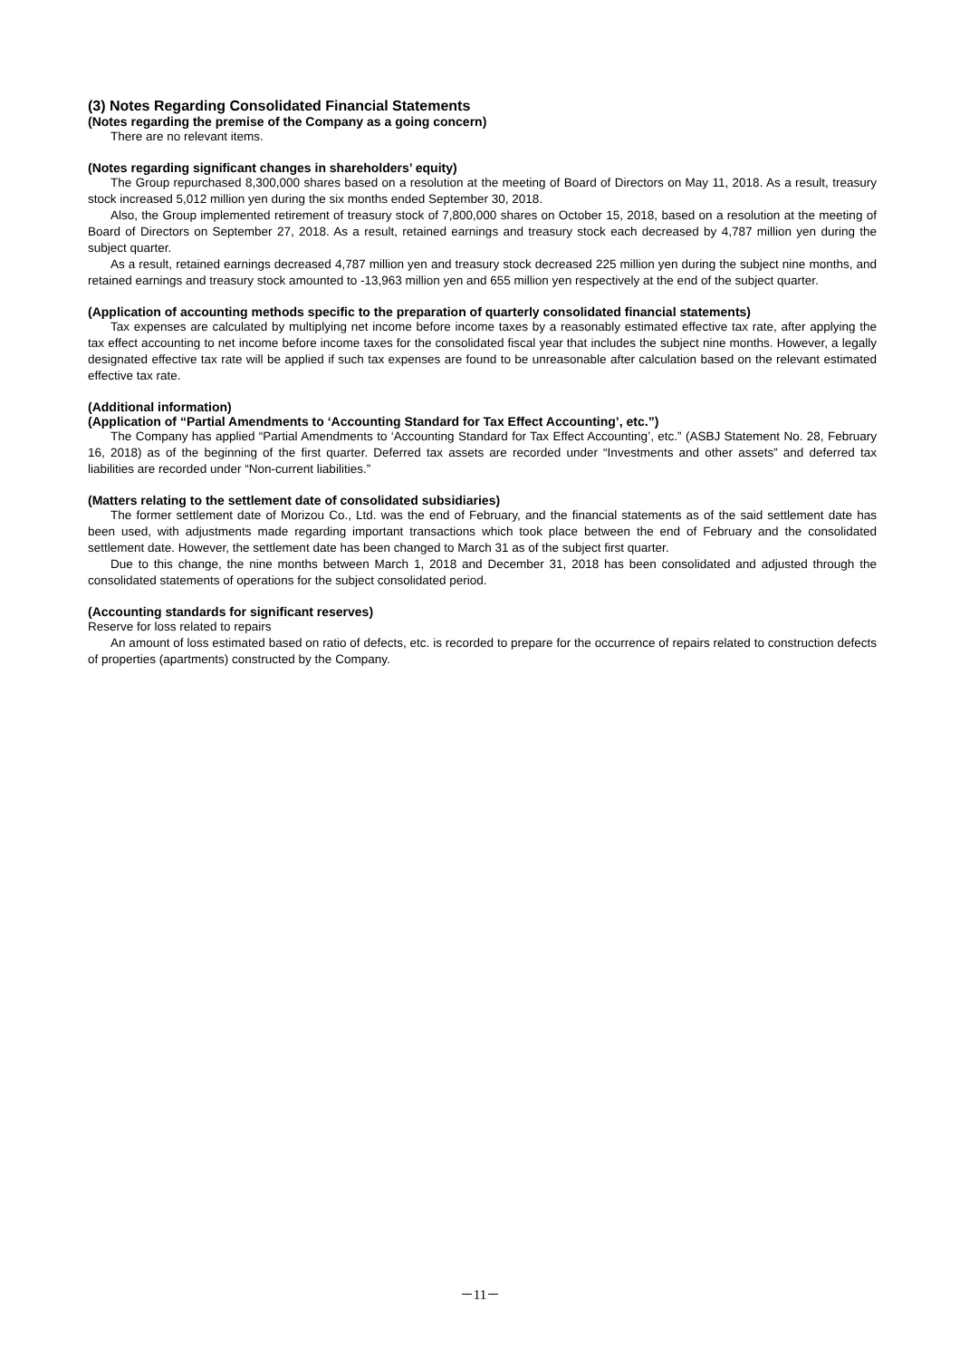(3) Notes Regarding Consolidated Financial Statements
(Notes regarding the premise of the Company as a going concern)
There are no relevant items.
(Notes regarding significant changes in shareholders’ equity)
The Group repurchased 8,300,000 shares based on a resolution at the meeting of Board of Directors on May 11, 2018. As a result, treasury stock increased 5,012 million yen during the six months ended September 30, 2018.
Also, the Group implemented retirement of treasury stock of 7,800,000 shares on October 15, 2018, based on a resolution at the meeting of Board of Directors on September 27, 2018. As a result, retained earnings and treasury stock each decreased by 4,787 million yen during the subject quarter.
As a result, retained earnings decreased 4,787 million yen and treasury stock decreased 225 million yen during the subject nine months, and retained earnings and treasury stock amounted to -13,963 million yen and 655 million yen respectively at the end of the subject quarter.
(Application of accounting methods specific to the preparation of quarterly consolidated financial statements)
Tax expenses are calculated by multiplying net income before income taxes by a reasonably estimated effective tax rate, after applying the tax effect accounting to net income before income taxes for the consolidated fiscal year that includes the subject nine months. However, a legally designated effective tax rate will be applied if such tax expenses are found to be unreasonable after calculation based on the relevant estimated effective tax rate.
(Additional information)
(Application of “Partial Amendments to ‘Accounting Standard for Tax Effect Accounting’, etc.”)
The Company has applied “Partial Amendments to ‘Accounting Standard for Tax Effect Accounting’, etc.” (ASBJ Statement No. 28, February 16, 2018) as of the beginning of the first quarter. Deferred tax assets are recorded under “Investments and other assets” and deferred tax liabilities are recorded under “Non-current liabilities.”
(Matters relating to the settlement date of consolidated subsidiaries)
The former settlement date of Morizou Co., Ltd. was the end of February, and the financial statements as of the said settlement date has been used, with adjustments made regarding important transactions which took place between the end of February and the consolidated settlement date. However, the settlement date has been changed to March 31 as of the subject first quarter.
Due to this change, the nine months between March 1, 2018 and December 31, 2018 has been consolidated and adjusted through the consolidated statements of operations for the subject consolidated period.
(Accounting standards for significant reserves)
Reserve for loss related to repairs
An amount of loss estimated based on ratio of defects, etc. is recorded to prepare for the occurrence of repairs related to construction defects of properties (apartments) constructed by the Company.
－11－